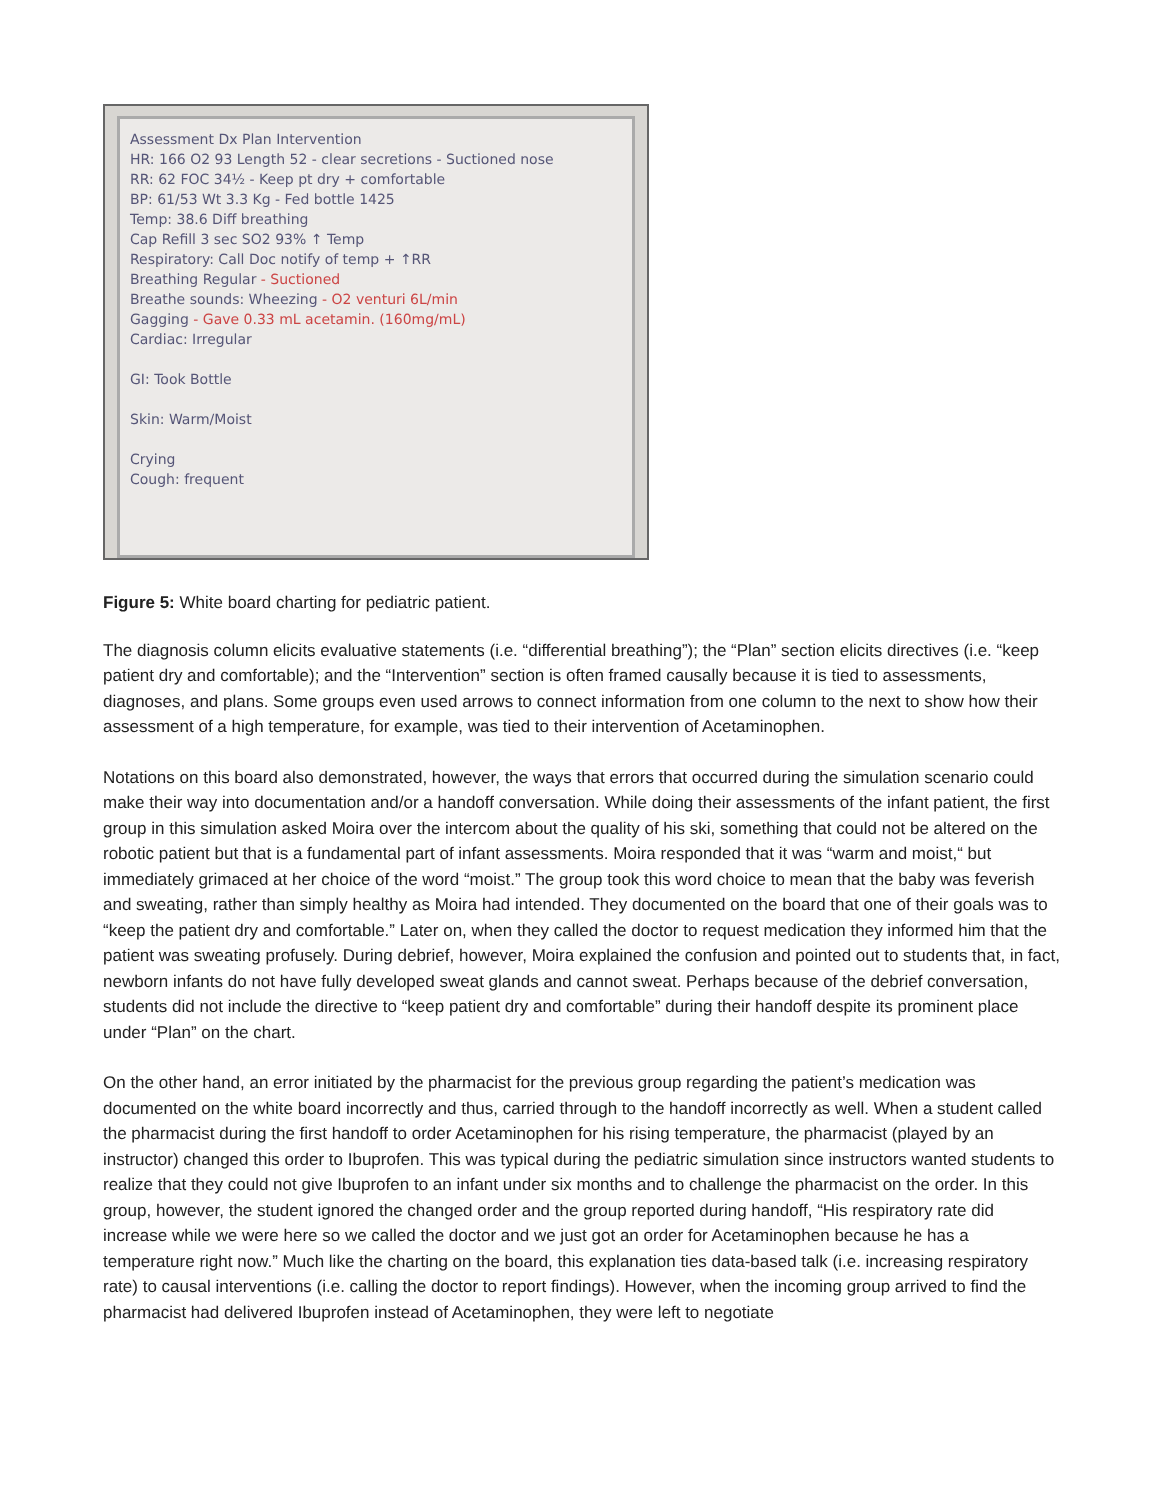Assessment Dx Plan Intervention
HR: 166 O2 93 Length 52 - clear secretions - Suctioned nose
RR: 62 FOC 34½ - Keep pt dry + comfortable
BP: 61/53 Wt 3.3 Kg - Fed bottle 1425
Temp: 38.6 Diff breathing
Cap Refill 3 sec SO2 93% ↑ Temp
Respiratory: Call Doc notify of temp + ↑RR
Breathing Regular - Suctioned
Breathe sounds: Wheezing - O2 venturi 6L/min
Gagging - Gave 0.33 mL acetamin. (160mg/mL)
Cardiac: Irregular
GI: Took Bottle
Skin: Warm/Moist
Crying
Cough: frequent
Figure 5: White board charting for pediatric patient.
The diagnosis column elicits evaluative statements (i.e. “differential breathing”); the “Plan” section elicits directives (i.e. “keep patient dry and comfortable); and the “Intervention” section is often framed causally because it is tied to assessments, diagnoses, and plans. Some groups even used arrows to connect information from one column to the next to show how their assessment of a high temperature, for example, was tied to their intervention of Acetaminophen.
Notations on this board also demonstrated, however, the ways that errors that occurred during the simulation scenario could make their way into documentation and/or a handoff conversation. While doing their assessments of the infant patient, the first group in this simulation asked Moira over the intercom about the quality of his ski, something that could not be altered on the robotic patient but that is a fundamental part of infant assessments. Moira responded that it was “warm and moist,“ but immediately grimaced at her choice of the word “moist.” The group took this word choice to mean that the baby was feverish and sweating, rather than simply healthy as Moira had intended. They documented on the board that one of their goals was to “keep the patient dry and comfortable.” Later on, when they called the doctor to request medication they informed him that the patient was sweating profusely. During debrief, however, Moira explained the confusion and pointed out to students that, in fact, newborn infants do not have fully developed sweat glands and cannot sweat. Perhaps because of the debrief conversation, students did not include the directive to “keep patient dry and comfortable” during their handoff despite its prominent place under “Plan” on the chart.
On the other hand, an error initiated by the pharmacist for the previous group regarding the patient’s medication was documented on the white board incorrectly and thus, carried through to the handoff incorrectly as well. When a student called the pharmacist during the first handoff to order Acetaminophen for his rising temperature, the pharmacist (played by an instructor) changed this order to Ibuprofen. This was typical during the pediatric simulation since instructors wanted students to realize that they could not give Ibuprofen to an infant under six months and to challenge the pharmacist on the order. In this group, however, the student ignored the changed order and the group reported during handoff, “His respiratory rate did increase while we were here so we called the doctor and we just got an order for Acetaminophen because he has a temperature right now.” Much like the charting on the board, this explanation ties data-based talk (i.e. increasing respiratory rate) to causal interventions (i.e. calling the doctor to report findings). However, when the incoming group arrived to find the pharmacist had delivered Ibuprofen instead of Acetaminophen, they were left to negotiate